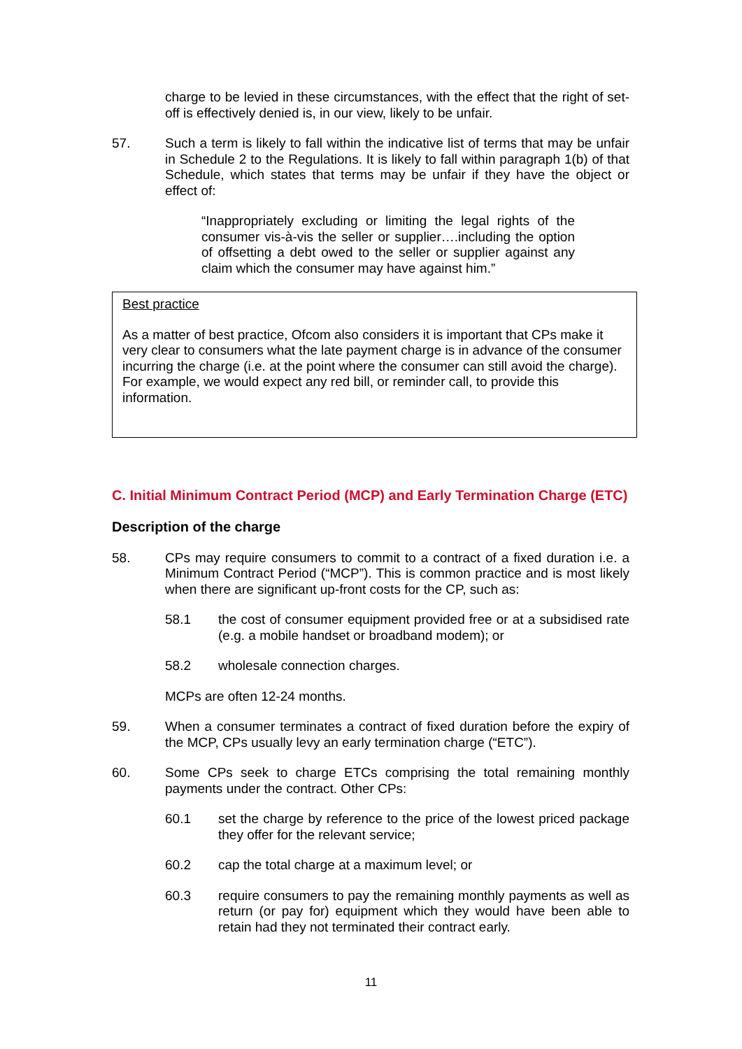charge to be levied in these circumstances, with the effect that the right of set-off is effectively denied is, in our view, likely to be unfair.
57. Such a term is likely to fall within the indicative list of terms that may be unfair in Schedule 2 to the Regulations. It is likely to fall within paragraph 1(b) of that Schedule, which states that terms may be unfair if they have the object or effect of:
“Inappropriately excluding or limiting the legal rights of the consumer vis-à-vis the seller or supplier….including the option of offsetting a debt owed to the seller or supplier against any claim which the consumer may have against him.”
Best practice
As a matter of best practice, Ofcom also considers it is important that CPs make it very clear to consumers what the late payment charge is in advance of the consumer incurring the charge (i.e. at the point where the consumer can still avoid the charge). For example, we would expect any red bill, or reminder call, to provide this information.
C. Initial Minimum Contract Period (MCP) and Early Termination Charge (ETC)
Description of the charge
58. CPs may require consumers to commit to a contract of a fixed duration i.e. a Minimum Contract Period (“MCP”). This is common practice and is most likely when there are significant up-front costs for the CP, such as:
58.1 the cost of consumer equipment provided free or at a subsidised rate (e.g. a mobile handset or broadband modem); or
58.2 wholesale connection charges.
MCPs are often 12-24 months.
59. When a consumer terminates a contract of fixed duration before the expiry of the MCP, CPs usually levy an early termination charge (“ETC”).
60. Some CPs seek to charge ETCs comprising the total remaining monthly payments under the contract. Other CPs:
60.1 set the charge by reference to the price of the lowest priced package they offer for the relevant service;
60.2 cap the total charge at a maximum level; or
60.3 require consumers to pay the remaining monthly payments as well as return (or pay for) equipment which they would have been able to retain had they not terminated their contract early.
11